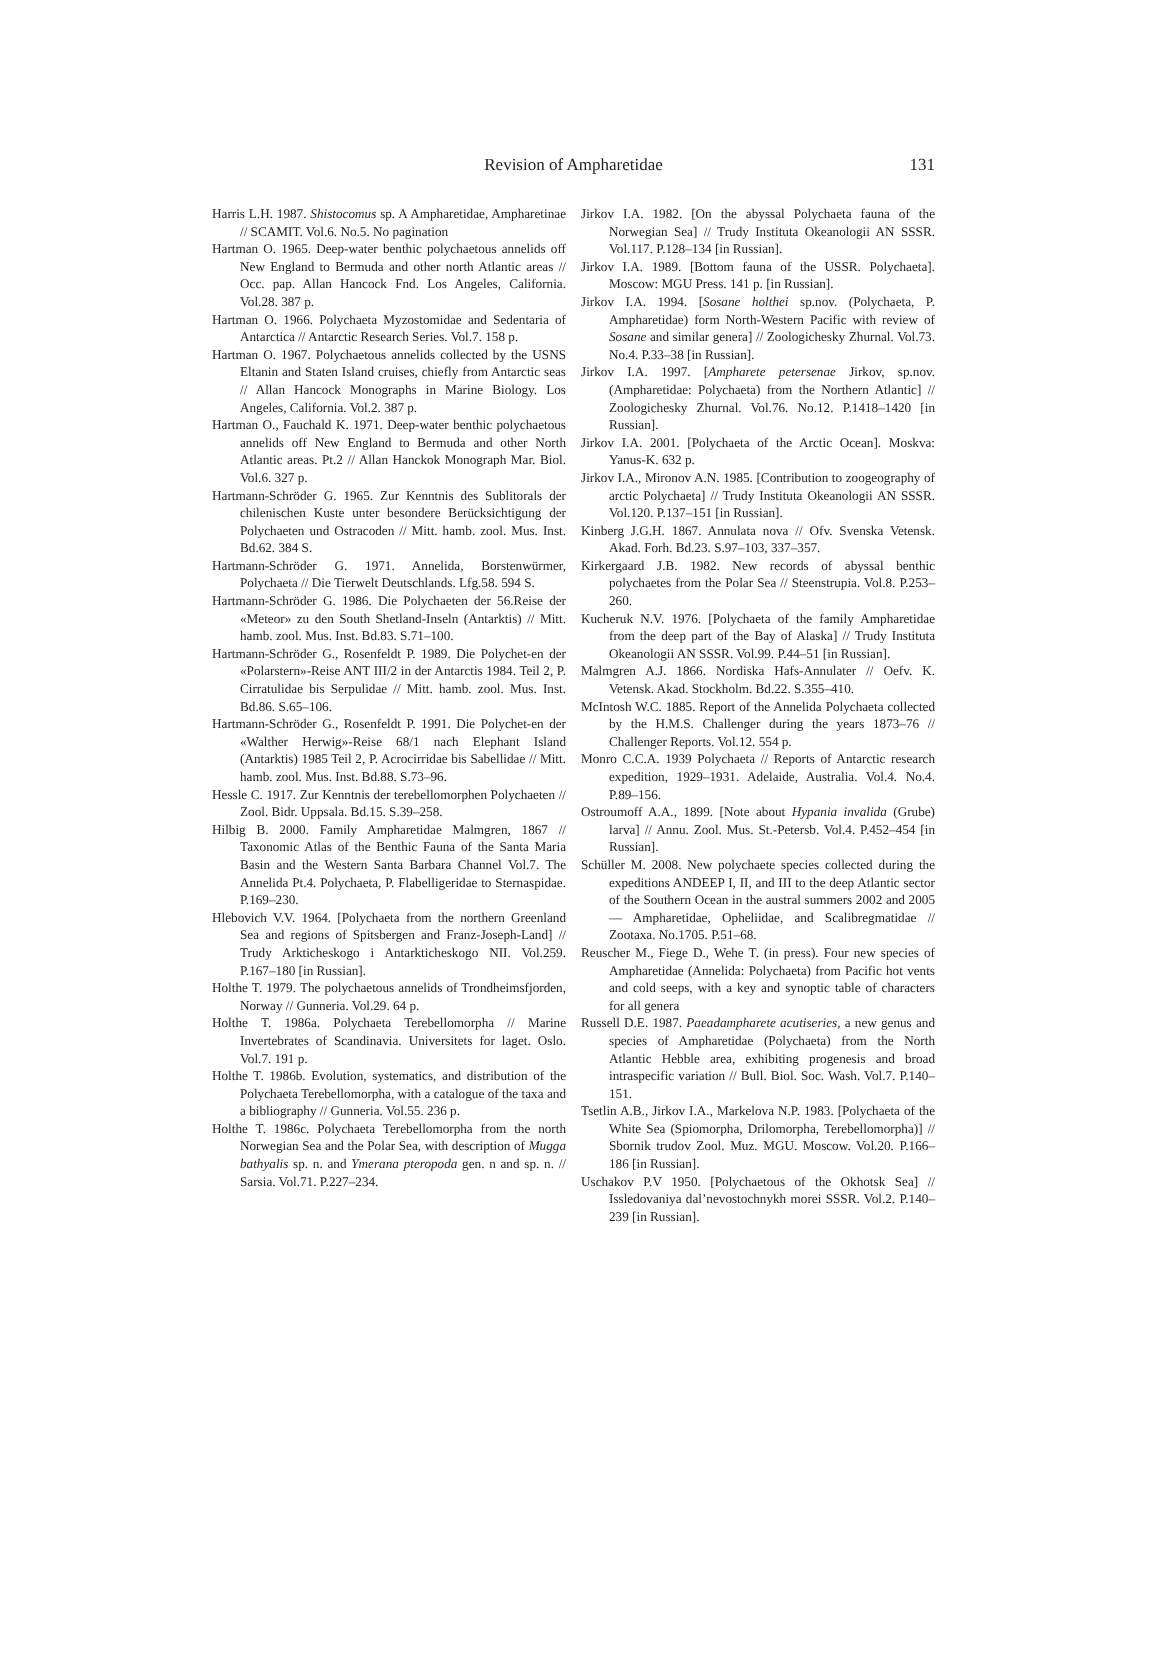Revision of Ampharetidae
131
Harris L.H. 1987. Shistocomus sp. A Ampharetidae, Ampharetinae // SCAMIT. Vol.6. No.5. No pagination
Hartman O. 1965. Deep-water benthic polychaetous annelids off New England to Bermuda and other north Atlantic areas // Occ. pap. Allan Hancock Fnd. Los Angeles, California. Vol.28. 387 p.
Hartman O. 1966. Polychaeta Myzostomidae and Sedentaria of Antarctica // Antarctic Research Series. Vol.7. 158 p.
Hartman O. 1967. Polychaetous annelids collected by the USNS Eltanin and Staten Island cruises, chiefly from Antarctic seas // Allan Hancock Monographs in Marine Biology. Los Angeles, California. Vol.2. 387 p.
Hartman O., Fauchald K. 1971. Deep-water benthic polychaetous annelids off New England to Bermuda and other North Atlantic areas. Pt.2 // Allan Hanckok Monograph Mar. Biol. Vol.6. 327 p.
Hartmann-Schröder G. 1965. Zur Kenntnis des Sublitorals der chilenischen Kuste unter besondere Berücksichtigung der Polychaeten und Ostracoden // Mitt. hamb. zool. Mus. Inst. Bd.62. 384 S.
Hartmann-Schröder G. 1971. Annelida, Borstenwürmer, Polychaeta // Die Tierwelt Deutschlands. Lfg.58. 594 S.
Hartmann-Schröder G. 1986. Die Polychaeten der 56.Reise der «Meteor» zu den South Shetland-Inseln (Antarktis) // Mitt. hamb. zool. Mus. Inst. Bd.83. S.71–100.
Hartmann-Schröder G., Rosenfeldt P. 1989. Die Polychet-en der «Polarstern»-Reise ANT III/2 in der Antarctis 1984. Teil 2, P. Cirratulidae bis Serpulidae // Mitt. hamb. zool. Mus. Inst. Bd.86. S.65–106.
Hartmann-Schröder G., Rosenfeldt P. 1991. Die Polychet-en der «Walther Herwig»-Reise 68/1 nach Elephant Island (Antarktis) 1985 Teil 2, P. Acrocirridae bis Sabellidae // Mitt. hamb. zool. Mus. Inst. Bd.88. S.73–96.
Hessle C. 1917. Zur Kenntnis der terebellomorphen Polychaeten // Zool. Bidr. Uppsala. Bd.15. S.39–258.
Hilbig B. 2000. Family Ampharetidae Malmgren, 1867 // Taxonomic Atlas of the Benthic Fauna of the Santa Maria Basin and the Western Santa Barbara Channel Vol.7. The Annelida Pt.4. Polychaeta, P. Flabelligeridae to Sternaspidae. P.169–230.
Hlebovich V.V. 1964. [Polychaeta from the northern Greenland Sea and regions of Spitsbergen and Franz-Joseph-Land] // Trudy Arkticheskogo i Antarkticheskogo NII. Vol.259. P.167–180 [in Russian].
Holthe T. 1979. The polychaetous annelids of Trondheimsfjorden, Norway // Gunneria. Vol.29. 64 p.
Holthe T. 1986a. Polychaeta Terebellomorpha // Marine Invertebrates of Scandinavia. Universitets for laget. Oslo. Vol.7. 191 p.
Holthe T. 1986b. Evolution, systematics, and distribution of the Polychaeta Terebellomorpha, with a catalogue of the taxa and a bibliography // Gunneria. Vol.55. 236 p.
Holthe T. 1986c. Polychaeta Terebellomorpha from the north Norwegian Sea and the Polar Sea, with description of Mugga bathyalis sp. n. and Ymerana pteropoda gen. n and sp. n. // Sarsia. Vol.71. P.227–234.
Jirkov I.A. 1982. [On the abyssal Polychaeta fauna of the Norwegian Sea] // Trudy Instituta Okeanologii AN SSSR. Vol.117. P.128–134 [in Russian].
Jirkov I.A. 1989. [Bottom fauna of the USSR. Polychaeta]. Moscow: MGU Press. 141 p. [in Russian].
Jirkov I.A. 1994. [Sosane holthei sp.nov. (Polychaeta, P. Ampharetidae) form North-Western Pacific with review of Sosane and similar genera] // Zoologichesky Zhurnal. Vol.73. No.4. P.33–38 [in Russian].
Jirkov I.A. 1997. [Ampharete petersenae Jirkov, sp.nov. (Ampharetidae: Polychaeta) from the Northern Atlantic] // Zoologichesky Zhurnal. Vol.76. No.12. P.1418–1420 [in Russian].
Jirkov I.A. 2001. [Polychaeta of the Arctic Ocean]. Moskva: Yanus-K. 632 p.
Jirkov I.A., Mironov A.N. 1985. [Contribution to zoogeography of arctic Polychaeta] // Trudy Instituta Okeanologii AN SSSR. Vol.120. P.137–151 [in Russian].
Kinberg J.G.H. 1867. Annulata nova // Ofv. Svenska Vetensk. Akad. Forh. Bd.23. S.97–103, 337–357.
Kirkergaard J.B. 1982. New records of abyssal benthic polychaetes from the Polar Sea // Steenstrupia. Vol.8. P.253–260.
Kucheruk N.V. 1976. [Polychaeta of the family Ampharetidae from the deep part of the Bay of Alaska] // Trudy Instituta Okeanologii AN SSSR. Vol.99. P.44–51 [in Russian].
Malmgren A.J. 1866. Nordiska Hafs-Annulater // Oefv. K. Vetensk. Akad. Stockholm. Bd.22. S.355–410.
McIntosh W.C. 1885. Report of the Annelida Polychaeta collected by the H.M.S. Challenger during the years 1873–76 // Challenger Reports. Vol.12. 554 p.
Monro C.C.A. 1939 Polychaeta // Reports of Antarctic research expedition, 1929–1931. Adelaide, Australia. Vol.4. No.4. P.89–156.
Ostroumoff A.A., 1899. [Note about Hypania invalida (Grube) larva] // Annu. Zool. Mus. St.-Petersb. Vol.4. P.452–454 [in Russian].
Schüller M. 2008. New polychaete species collected during the expeditions ANDEEP I, II, and III to the deep Atlantic sector of the Southern Ocean in the austral summers 2002 and 2005 — Ampharetidae, Opheliidae, and Scalibregmatidae // Zootaxa. No.1705. P.51–68.
Reuscher M., Fiege D., Wehe T. (in press). Four new species of Ampharetidae (Annelida: Polychaeta) from Pacific hot vents and cold seeps, with a key and synoptic table of characters for all genera
Russell D.E. 1987. Paeadampharete acutiseries, a new genus and species of Ampharetidae (Polychaeta) from the North Atlantic Hebble area, exhibiting progenesis and broad intraspecific variation // Bull. Biol. Soc. Wash. Vol.7. P.140–151.
Tsetlin A.B., Jirkov I.A., Markelova N.P. 1983. [Polychaeta of the White Sea (Spiomorpha, Drilomorpha, Terebellomorpha)] // Sbornik trudov Zool. Muz. MGU. Moscow. Vol.20. P.166–186 [in Russian].
Uschakov P.V 1950. [Polychaetous of the Okhotsk Sea] // Issledovaniya dal’nevostochnykh morei SSSR. Vol.2. P.140–239 [in Russian].